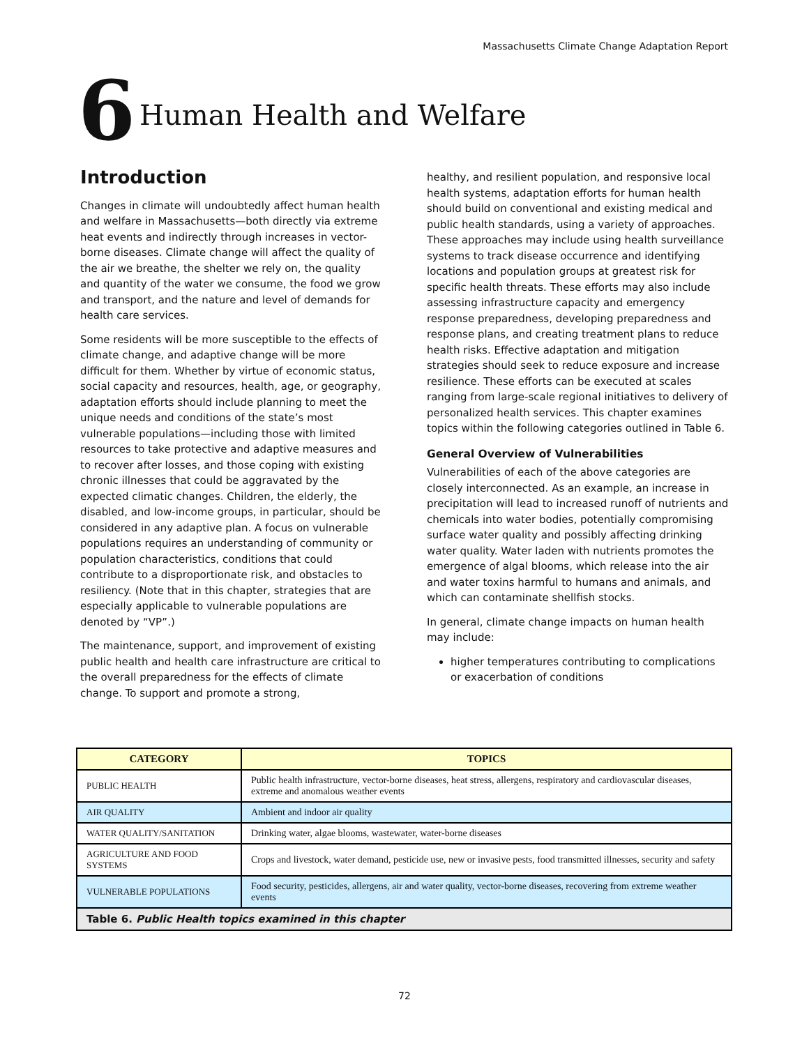Massachusetts Climate Change Adaptation Report
6 Human Health and Welfare
Introduction
Changes in climate will undoubtedly affect human health and welfare in Massachusetts—both directly via extreme heat events and indirectly through increases in vector-borne diseases. Climate change will affect the quality of the air we breathe, the shelter we rely on, the quality and quantity of the water we consume, the food we grow and transport, and the nature and level of demands for health care services.
Some residents will be more susceptible to the effects of climate change, and adaptive change will be more difficult for them. Whether by virtue of economic status, social capacity and resources, health, age, or geography, adaptation efforts should include planning to meet the unique needs and conditions of the state’s most vulnerable populations—including those with limited resources to take protective and adaptive measures and to recover after losses, and those coping with existing chronic illnesses that could be aggravated by the expected climatic changes. Children, the elderly, the disabled, and low-income groups, in particular, should be considered in any adaptive plan. A focus on vulnerable populations requires an understanding of community or population characteristics, conditions that could contribute to a disproportionate risk, and obstacles to resiliency. (Note that in this chapter, strategies that are especially applicable to vulnerable populations are denoted by “VP”.)
The maintenance, support, and improvement of existing public health and health care infrastructure are critical to the overall preparedness for the effects of climate change. To support and promote a strong,
healthy, and resilient population, and responsive local health systems, adaptation efforts for human health should build on conventional and existing medical and public health standards, using a variety of approaches. These approaches may include using health surveillance systems to track disease occurrence and identifying locations and population groups at greatest risk for specific health threats. These efforts may also include assessing infrastructure capacity and emergency response preparedness, developing preparedness and response plans, and creating treatment plans to reduce health risks. Effective adaptation and mitigation strategies should seek to reduce exposure and increase resilience. These efforts can be executed at scales ranging from large-scale regional initiatives to delivery of personalized health services. This chapter examines topics within the following categories outlined in Table 6.
General Overview of Vulnerabilities
Vulnerabilities of each of the above categories are closely interconnected. As an example, an increase in precipitation will lead to increased runoff of nutrients and chemicals into water bodies, potentially compromising surface water quality and possibly affecting drinking water quality. Water laden with nutrients promotes the emergence of algal blooms, which release into the air and water toxins harmful to humans and animals, and which can contaminate shellfish stocks.
In general, climate change impacts on human health may include:
higher temperatures contributing to complications or exacerbation of conditions
| CATEGORY | TOPICS |
| --- | --- |
| PUBLIC HEALTH | Public health infrastructure, vector-borne diseases, heat stress, allergens, respiratory and cardiovascular diseases, extreme and anomalous weather events |
| AIR QUALITY | Ambient and indoor air quality |
| WATER QUALITY/SANITATION | Drinking water, algae blooms, wastewater, water-borne diseases |
| AGRICULTURE AND FOOD SYSTEMS | Crops and livestock, water demand, pesticide use, new or invasive pests, food transmitted illnesses, security and safety |
| VULNERABLE POPULATIONS | Food security, pesticides, allergens, air and water quality, vector-borne diseases, recovering from extreme weather events |
| Table 6. Public Health topics examined in this chapter | |
72